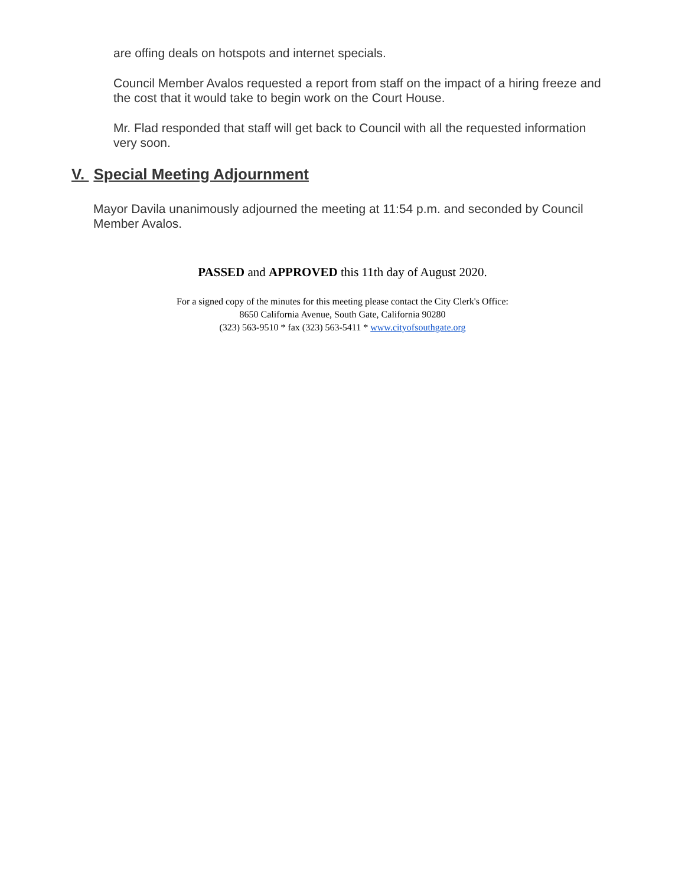are offing deals on hotspots and internet specials.
Council Member Avalos requested a report from staff on the impact of a hiring freeze and the cost that it would take to begin work on the Court House.
Mr. Flad responded that staff will get back to Council with all the requested information very soon.
V. Special Meeting Adjournment
Mayor Davila unanimously adjourned the meeting at 11:54 p.m. and seconded by Council Member Avalos.
PASSED and APPROVED this 11th day of August 2020.
For a signed copy of the minutes for this meeting please contact the City Clerk's Office:
8650 California Avenue, South Gate, California 90280
(323) 563-9510 * fax (323) 563-5411 * www.cityofsouthgate.org